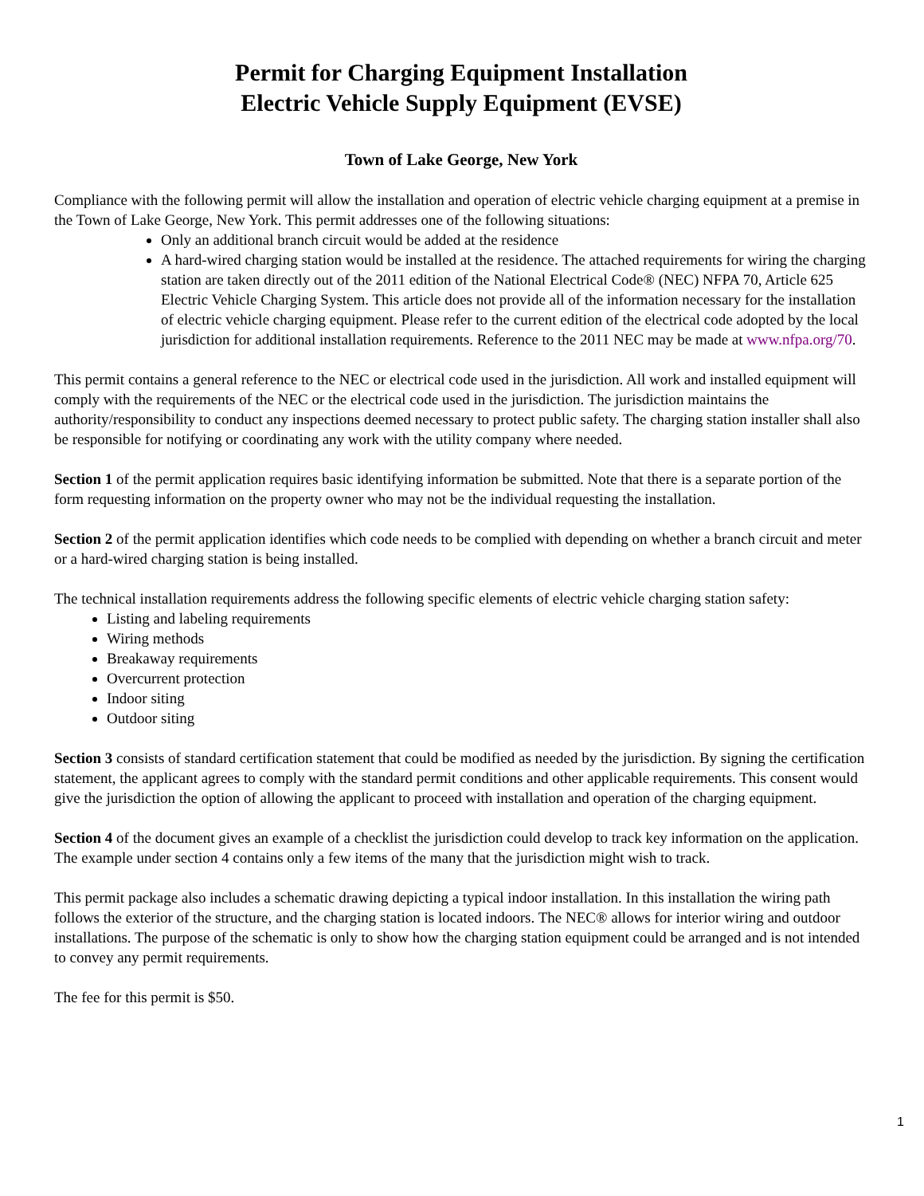Permit for Charging Equipment Installation
Electric Vehicle Supply Equipment (EVSE)
Town of Lake George, New York
Compliance with the following permit will allow the installation and operation of electric vehicle charging equipment at a premise in the Town of Lake George, New York. This permit addresses one of the following situations:
Only an additional branch circuit would be added at the residence
A hard-wired charging station would be installed at the residence. The attached requirements for wiring the charging station are taken directly out of the 2011 edition of the National Electrical Code® (NEC) NFPA 70, Article 625 Electric Vehicle Charging System. This article does not provide all of the information necessary for the installation of electric vehicle charging equipment. Please refer to the current edition of the electrical code adopted by the local jurisdiction for additional installation requirements. Reference to the 2011 NEC may be made at www.nfpa.org/70.
This permit contains a general reference to the NEC or electrical code used in the jurisdiction. All work and installed equipment will comply with the requirements of the NEC or the electrical code used in the jurisdiction. The jurisdiction maintains the authority/responsibility to conduct any inspections deemed necessary to protect public safety. The charging station installer shall also be responsible for notifying or coordinating any work with the utility company where needed.
Section 1 of the permit application requires basic identifying information be submitted. Note that there is a separate portion of the form requesting information on the property owner who may not be the individual requesting the installation.
Section 2 of the permit application identifies which code needs to be complied with depending on whether a branch circuit and meter or a hard-wired charging station is being installed.
The technical installation requirements address the following specific elements of electric vehicle charging station safety:
Listing and labeling requirements
Wiring methods
Breakaway requirements
Overcurrent protection
Indoor siting
Outdoor siting
Section 3 consists of standard certification statement that could be modified as needed by the jurisdiction. By signing the certification statement, the applicant agrees to comply with the standard permit conditions and other applicable requirements. This consent would give the jurisdiction the option of allowing the applicant to proceed with installation and operation of the charging equipment.
Section 4 of the document gives an example of a checklist the jurisdiction could develop to track key information on the application. The example under section 4 contains only a few items of the many that the jurisdiction might wish to track.
This permit package also includes a schematic drawing depicting a typical indoor installation. In this installation the wiring path follows the exterior of the structure, and the charging station is located indoors. The NEC® allows for interior wiring and outdoor installations. The purpose of the schematic is only to show how the charging station equipment could be arranged and is not intended to convey any permit requirements.
The fee for this permit is $50.
1